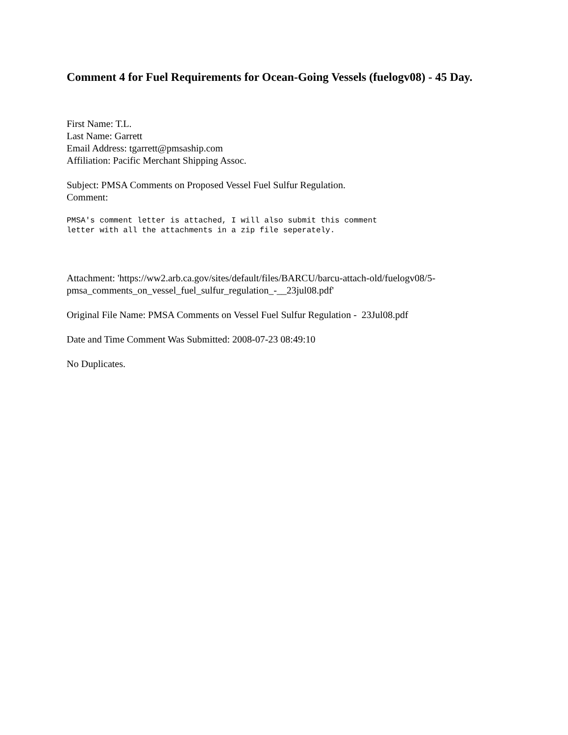Comment 4 for Fuel Requirements for Ocean-Going Vessels (fuelogv08) - 45 Day.
First Name: T.L.
Last Name: Garrett
Email Address: tgarrett@pmsaship.com
Affiliation: Pacific Merchant Shipping Assoc.
Subject: PMSA Comments on Proposed Vessel Fuel Sulfur Regulation.
Comment:
PMSA's comment letter is attached, I will also submit this comment
letter with all the attachments in a zip file seperately.
Attachment: 'https://ww2.arb.ca.gov/sites/default/files/BARCU/barcu-attach-old/fuelogv08/5-pmsa_comments_on_vessel_fuel_sulfur_regulation_-__23jul08.pdf'
Original File Name: PMSA Comments on Vessel Fuel Sulfur Regulation - 23Jul08.pdf
Date and Time Comment Was Submitted: 2008-07-23 08:49:10
No Duplicates.